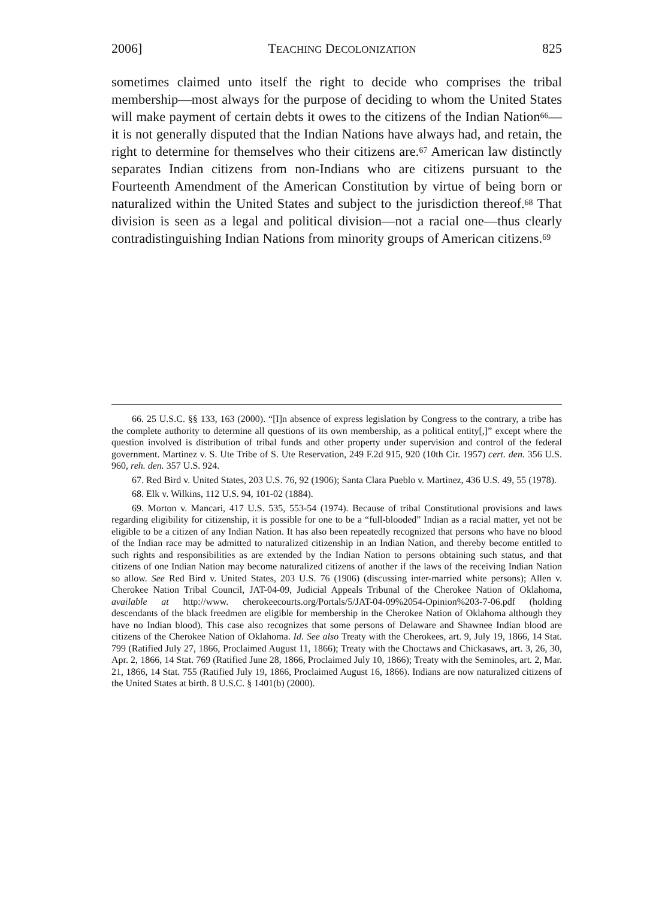2006] TEACHING DECOLONIZATION 825
sometimes claimed unto itself the right to decide who comprises the tribal membership—most always for the purpose of deciding to whom the United States will make payment of certain debts it owes to the citizens of the Indian Nation<sup>66</sup>—it is not generally disputed that the Indian Nations have always had, and retain, the right to determine for themselves who their citizens are.<sup>67</sup> American law distinctly separates Indian citizens from non-Indians who are citizens pursuant to the Fourteenth Amendment of the American Constitution by virtue of being born or naturalized within the United States and subject to the jurisdiction thereof.<sup>68</sup> That division is seen as a legal and political division—not a racial one—thus clearly contradistinguishing Indian Nations from minority groups of American citizens.<sup>69</sup>
66. 25 U.S.C. §§ 133, 163 (2000). “[I]n absence of express legislation by Congress to the contrary, a tribe has the complete authority to determine all questions of its own membership, as a political entity[,]” except where the question involved is distribution of tribal funds and other property under supervision and control of the federal government. Martinez v. S. Ute Tribe of S. Ute Reservation, 249 F.2d 915, 920 (10th Cir. 1957) cert. den. 356 U.S. 960, reh. den. 357 U.S. 924.
67. Red Bird v. United States, 203 U.S. 76, 92 (1906); Santa Clara Pueblo v. Martinez, 436 U.S. 49, 55 (1978).
68. Elk v. Wilkins, 112 U.S. 94, 101-02 (1884).
69. Morton v. Mancari, 417 U.S. 535, 553-54 (1974). Because of tribal Constitutional provisions and laws regarding eligibility for citizenship, it is possible for one to be a “full-blooded” Indian as a racial matter, yet not be eligible to be a citizen of any Indian Nation. It has also been repeatedly recognized that persons who have no blood of the Indian race may be admitted to naturalized citizenship in an Indian Nation, and thereby become entitled to such rights and responsibilities as are extended by the Indian Nation to persons obtaining such status, and that citizens of one Indian Nation may become naturalized citizens of another if the laws of the receiving Indian Nation so allow. See Red Bird v. United States, 203 U.S. 76 (1906) (discussing inter-married white persons); Allen v. Cherokee Nation Tribal Council, JAT-04-09, Judicial Appeals Tribunal of the Cherokee Nation of Oklahoma, available at http://www. cherokeecourts.org/Portals/5/JAT-04-09%2054-Opinion%203-7-06.pdf (holding descendants of the black freedmen are eligible for membership in the Cherokee Nation of Oklahoma although they have no Indian blood). This case also recognizes that some persons of Delaware and Shawnee Indian blood are citizens of the Cherokee Nation of Oklahoma. Id. See also Treaty with the Cherokees, art. 9, July 19, 1866, 14 Stat. 799 (Ratified July 27, 1866, Proclaimed August 11, 1866); Treaty with the Choctaws and Chickasaws, art. 3, 26, 30, Apr. 2, 1866, 14 Stat. 769 (Ratified June 28, 1866, Proclaimed July 10, 1866); Treaty with the Seminoles, art. 2, Mar. 21, 1866, 14 Stat. 755 (Ratified July 19, 1866, Proclaimed August 16, 1866). Indians are now naturalized citizens of the United States at birth. 8 U.S.C. § 1401(b) (2000).